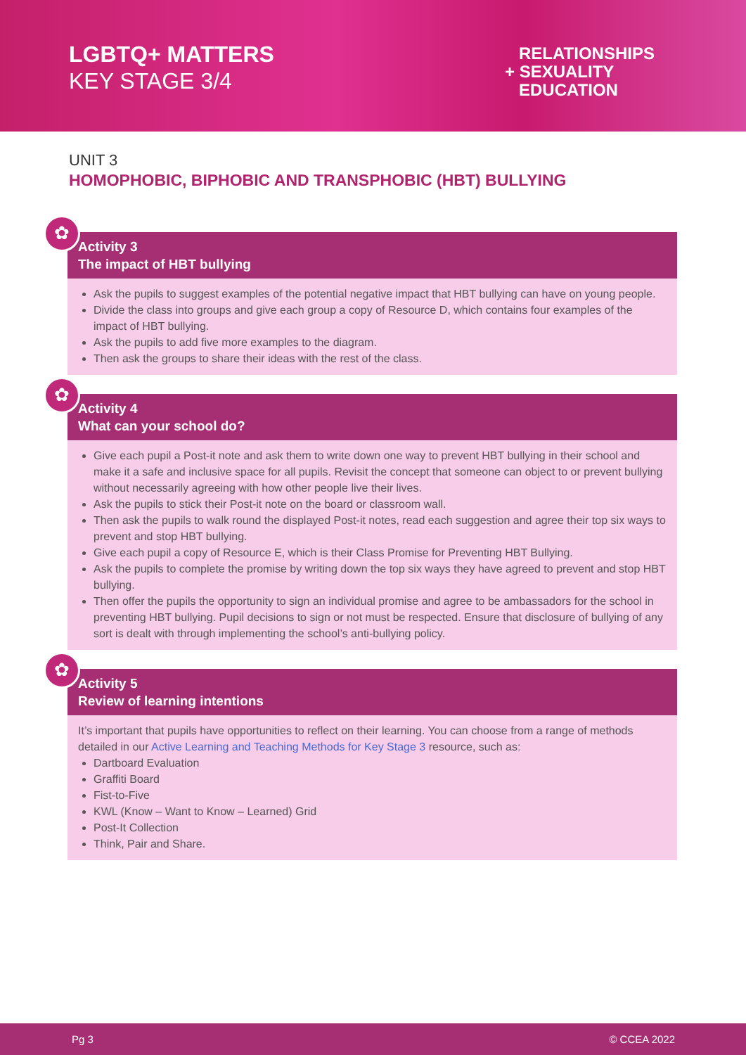LGBTQ+ MATTERS
KEY STAGE 3/4
RELATIONSHIPS
+ SEXUALITY
EDUCATION
UNIT 3
HOMOPHOBIC, BIPHOBIC AND TRANSPHOBIC (HBT) BULLYING
✿
Activity 3
The impact of HBT bullying
Ask the pupils to suggest examples of the potential negative impact that HBT bullying can have on young people.
Divide the class into groups and give each group a copy of Resource D, which contains four examples of the impact of HBT bullying.
Ask the pupils to add five more examples to the diagram.
Then ask the groups to share their ideas with the rest of the class.
✿
Activity 4
What can your school do?
Give each pupil a Post-it note and ask them to write down one way to prevent HBT bullying in their school and make it a safe and inclusive space for all pupils. Revisit the concept that someone can object to or prevent bullying without necessarily agreeing with how other people live their lives.
Ask the pupils to stick their Post-it note on the board or classroom wall.
Then ask the pupils to walk round the displayed Post-it notes, read each suggestion and agree their top six ways to prevent and stop HBT bullying.
Give each pupil a copy of Resource E, which is their Class Promise for Preventing HBT Bullying.
Ask the pupils to complete the promise by writing down the top six ways they have agreed to prevent and stop HBT bullying.
Then offer the pupils the opportunity to sign an individual promise and agree to be ambassadors for the school in preventing HBT bullying. Pupil decisions to sign or not must be respected. Ensure that disclosure of bullying of any sort is dealt with through implementing the school’s anti-bullying policy.
✿
Activity 5
Review of learning intentions
It’s important that pupils have opportunities to reflect on their learning. You can choose from a range of methods detailed in our Active Learning and Teaching Methods for Key Stage 3 resource, such as:
Dartboard Evaluation
Graffiti Board
Fist-to-Five
KWL (Know – Want to Know – Learned) Grid
Post-It Collection
Think, Pair and Share.
Pg 3 © CCEA 2022